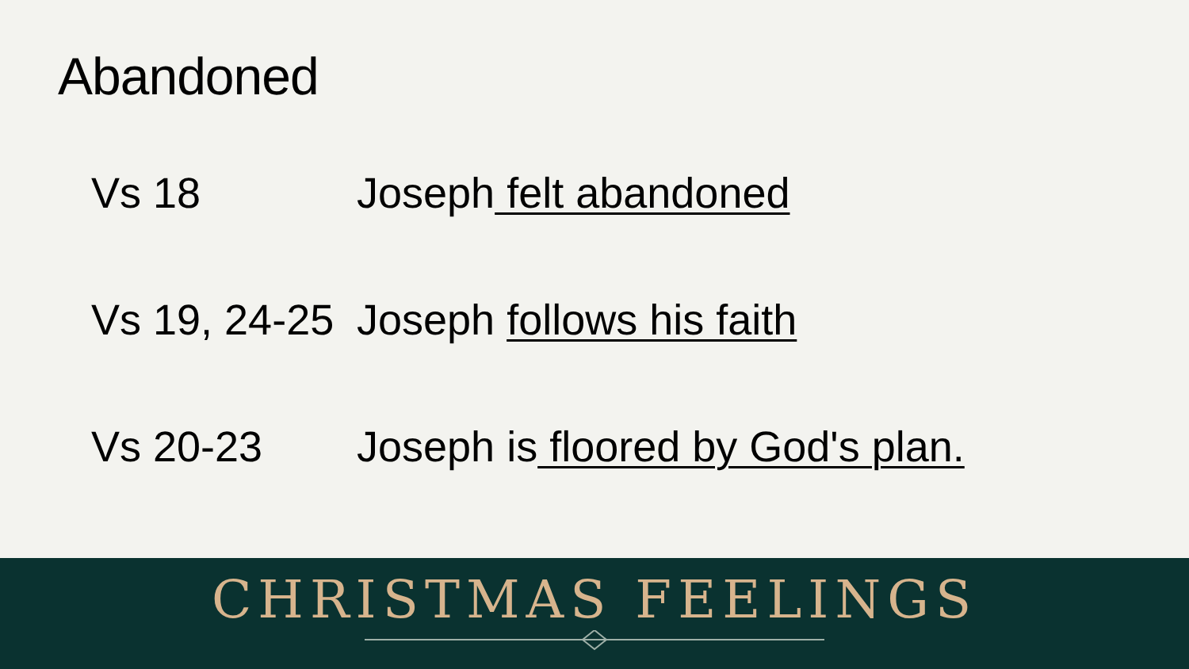Abandoned
Vs 18 Joseph felt abandoned
Vs 19, 24-25 Joseph follows his faith
Vs 20-23 Joseph is floored by God's plan.
CHRISTMAS FEELINGS